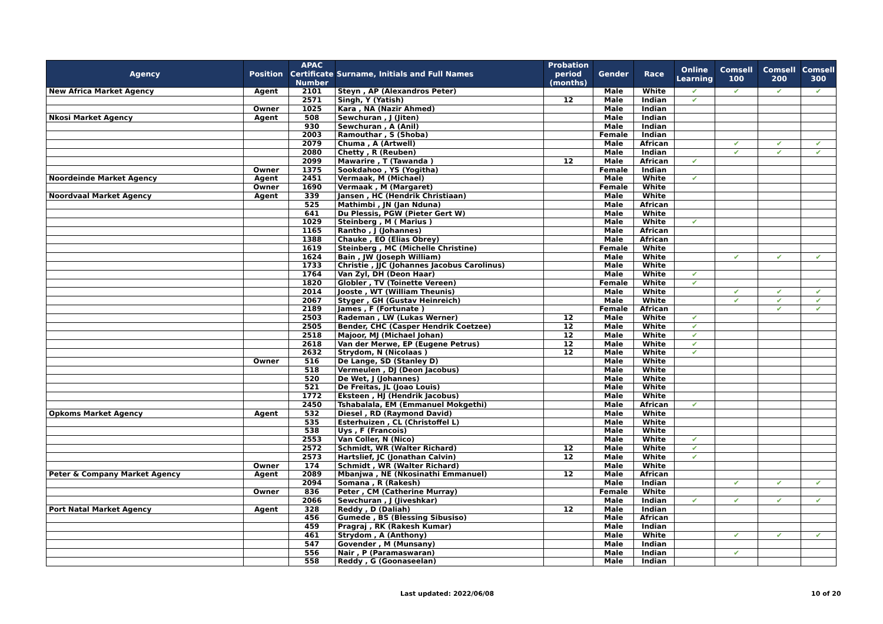| Agency | Position | APAC Certificate Number | Surname, Initials and Full Names | Probation period (months) | Gender | Race | Online Learning | Comsell 100 | Comsell 200 | Comsell 300 |
| --- | --- | --- | --- | --- | --- | --- | --- | --- | --- | --- |
| New Africa Market Agency | Agent | 2101 | Steyn , AP (Alexandros Peter) | | Male | White | ✔ | ✔ | ✔ | ✔ |
| | | 2571 | Singh, Y (Yatish) | 12 | Male | Indian | ✔ | | | |
| | Owner | 1025 | Kara , NA (Nazir Ahmed) | | Male | Indian | | | | |
| Nkosi Market Agency | Agent | 508 | Sewchuran , J (Jiten) | | Male | Indian | | | | |
| | | 930 | Sewchuran , A (Anil) | | Male | Indian | | | | |
| | | 2003 | Ramouthar , S (Shoba) | | Female | Indian | | | | |
| | | 2079 | Chuma , A (Artwell) | | Male | African | | ✔ | ✔ | ✔ |
| | | 2080 | Chetty , R (Reuben) | | Male | Indian | | ✔ | ✔ | ✔ |
| | | 2099 | Mawarire , T (Tawanda ) | 12 | Male | African | ✔ | | | |
| | Owner | 1375 | Sookdahoo , YS (Yogitha) | | Female | Indian | | | | |
| Noordeinde Market Agency | Agent | 2451 | Vermaak, M (Michael) | | Male | White | ✔ | | | |
| | Owner | 1690 | Vermaak , M (Margaret) | | Female | White | | | | |
| Noordvaal Market Agency | Agent | 339 | Jansen , HC (Hendrik Christiaan) | | Male | White | | | | |
| | | 525 | Mathimbi , JN (Jan Nduna) | | Male | African | | | | |
| | | 641 | Du Plessis, PGW (Pieter Gert W) | | Male | White | | | | |
| | | 1029 | Steinberg , M ( Marius ) | | Male | White | ✔ | | | |
| | | 1165 | Rantho , J (Johannes) | | Male | African | | | | |
| | | 1388 | Chauke , EO (Elias Obrey) | | Male | African | | | | |
| | | 1619 | Steinberg , MC (Michelle Christine) | | Female | White | | | | |
| | | 1624 | Bain , JW (Joseph William) | | Male | White | | ✔ | ✔ | ✔ |
| | | 1733 | Christie , JJC (Johannes Jacobus Carolinus) | | Male | White | | | | |
| | | 1764 | Van Zyl, DH (Deon Haar) | | Male | White | ✔ | | | |
| | | 1820 | Globler , TV (Toinette Vereen) | | Female | White | ✔ | | | |
| | | 2014 | Jooste , WT (William Theunis) | | Male | White | | ✔ | ✔ | ✔ |
| | | 2067 | Styger , GH (Gustav Heinreich) | | Male | White | | ✔ | ✔ | ✔ |
| | | 2189 | James , F (Fortunate ) | | Female | African | | | ✔ | ✔ |
| | | 2503 | Rademan , LW (Lukas Werner) | 12 | Male | White | ✔ | | | |
| | | 2505 | Bender, CHC (Casper Hendrik Coetzee) | 12 | Male | White | ✔ | | | |
| | | 2518 | Majoor, MJ (Michael Johan) | 12 | Male | White | ✔ | | | |
| | | 2618 | Van der Merwe, EP (Eugene Petrus) | 12 | Male | White | ✔ | | | |
| | | 2632 | Strydom, N (Nicolaas ) | 12 | Male | White | ✔ | | | |
| | Owner | 516 | De Lange, SD (Stanley D) | | Male | White | | | | |
| | | 518 | Vermeulen , DJ (Deon Jacobus) | | Male | White | | | | |
| | | 520 | De Wet, J (Johannes) | | Male | White | | | | |
| | | 521 | De Freitas, JL (Joao Louis) | | Male | White | | | | |
| | | 1772 | Eksteen , HJ (Hendrik Jacobus) | | Male | White | | | | |
| | | 2450 | Tshabalala, EM (Emmanuel Mokgethi) | | Male | African | ✔ | | | |
| Opkoms Market Agency | Agent | 532 | Diesel , RD (Raymond David) | | Male | White | | | | |
| | | 535 | Esterhuizen , CL (Christoffel L) | | Male | White | | | | |
| | | 538 | Uys , F (Francois) | | Male | White | | | | |
| | | 2553 | Van Coller, N (Nico) | | Male | White | ✔ | | | |
| | | 2572 | Schmidt, WR (Walter Richard) | 12 | Male | White | ✔ | | | |
| | | 2573 | Hartslief, JC (Jonathan Calvin) | 12 | Male | White | ✔ | | | |
| | Owner | 174 | Schmidt , WR (Walter Richard) | | Male | White | | | | |
| Peter & Company Market Agency | Agent | 2089 | Mbanjwa , NE (Nkosinathi Emmanuel) | 12 | Male | African | | | | |
| | | 2094 | Somana , R (Rakesh) | | Male | Indian | | ✔ | ✔ | ✔ |
| | Owner | 836 | Peter , CM (Catherine Murray) | | Female | White | | | | |
| | | 2066 | Sewchuran , J (Jiveshkar) | | Male | Indian | ✔ | ✔ | ✔ | ✔ |
| Port Natal Market Agency | Agent | 328 | Reddy , D (Daliah) | 12 | Male | Indian | | | | |
| | | 456 | Gumede , BS (Blessing Sibusiso) | | Male | African | | | | |
| | | 459 | Pragraj , RK (Rakesh Kumar) | | Male | Indian | | | | |
| | | 461 | Strydom , A (Anthony) | | Male | White | | ✔ | ✔ | ✔ |
| | | 547 | Govender , M (Munsany) | | Male | Indian | | | | |
| | | 556 | Nair , P (Paramaswaran) | | Male | Indian | | ✔ | | |
| | | 558 | Reddy , G (Goonaseelan) | | Male | Indian | | | | |
Last updated: 2022/06/08 10 of 20